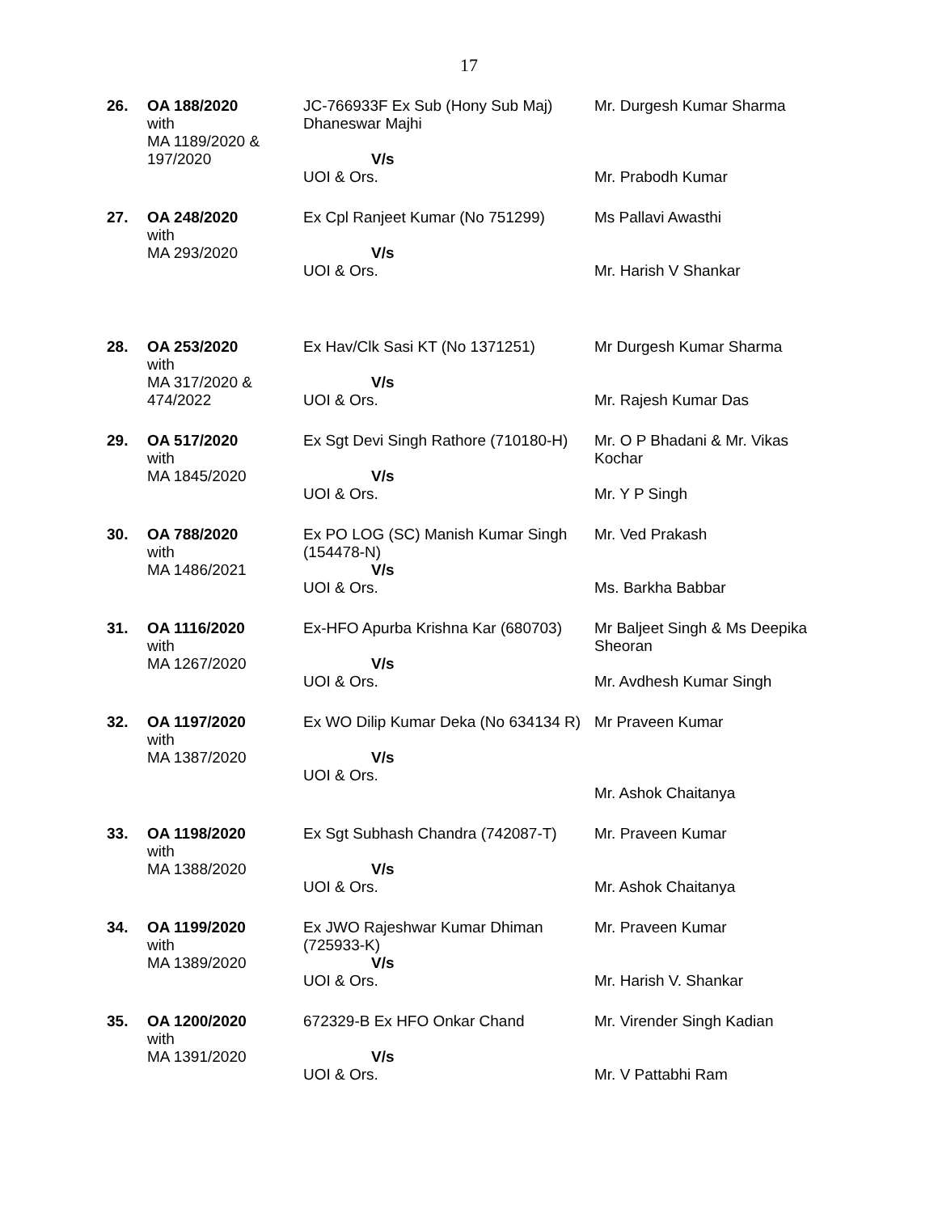17
| 26. | OA 188/2020 with MA 1189/2020 & 197/2020 | JC-766933F Ex Sub (Hony Sub Maj) Dhaneswar Majhi V/s UOI & Ors. | Mr. Durgesh Kumar Sharma Mr. Prabodh Kumar |
| 27. | OA 248/2020 with MA 293/2020 | Ex Cpl Ranjeet Kumar (No 751299) V/s UOI & Ors. | Ms Pallavi Awasthi Mr. Harish V Shankar |
| 28. | OA 253/2020 with MA 317/2020 & 474/2022 | Ex Hav/Clk Sasi KT (No 1371251) V/s UOI & Ors. | Mr Durgesh Kumar Sharma Mr. Rajesh Kumar Das |
| 29. | OA 517/2020 with MA 1845/2020 | Ex Sgt Devi Singh Rathore (710180-H) V/s UOI & Ors. | Mr. O P Bhadani & Mr. Vikas Kochar Mr. Y P Singh |
| 30. | OA 788/2020 with MA 1486/2021 | Ex PO LOG (SC) Manish Kumar Singh (154478-N) V/s UOI & Ors. | Mr. Ved Prakash Ms. Barkha Babbar |
| 31. | OA 1116/2020 with MA 1267/2020 | Ex-HFO Apurba Krishna Kar (680703) V/s UOI & Ors. | Mr Baljeet Singh & Ms Deepika Sheoran Mr. Avdhesh Kumar Singh |
| 32. | OA 1197/2020 with MA 1387/2020 | Ex WO Dilip Kumar Deka (No 634134 R) V/s UOI & Ors. | Mr Praveen Kumar Mr. Ashok Chaitanya |
| 33. | OA 1198/2020 with MA 1388/2020 | Ex Sgt Subhash Chandra (742087-T) V/s UOI & Ors. | Mr. Praveen Kumar Mr. Ashok Chaitanya |
| 34. | OA 1199/2020 with MA 1389/2020 | Ex JWO Rajeshwar Kumar Dhiman (725933-K) V/s UOI & Ors. | Mr. Praveen Kumar Mr. Harish V. Shankar |
| 35. | OA 1200/2020 with MA 1391/2020 | 672329-B Ex HFO Onkar Chand V/s UOI & Ors. | Mr. Virender Singh Kadian Mr. V Pattabhi Ram |